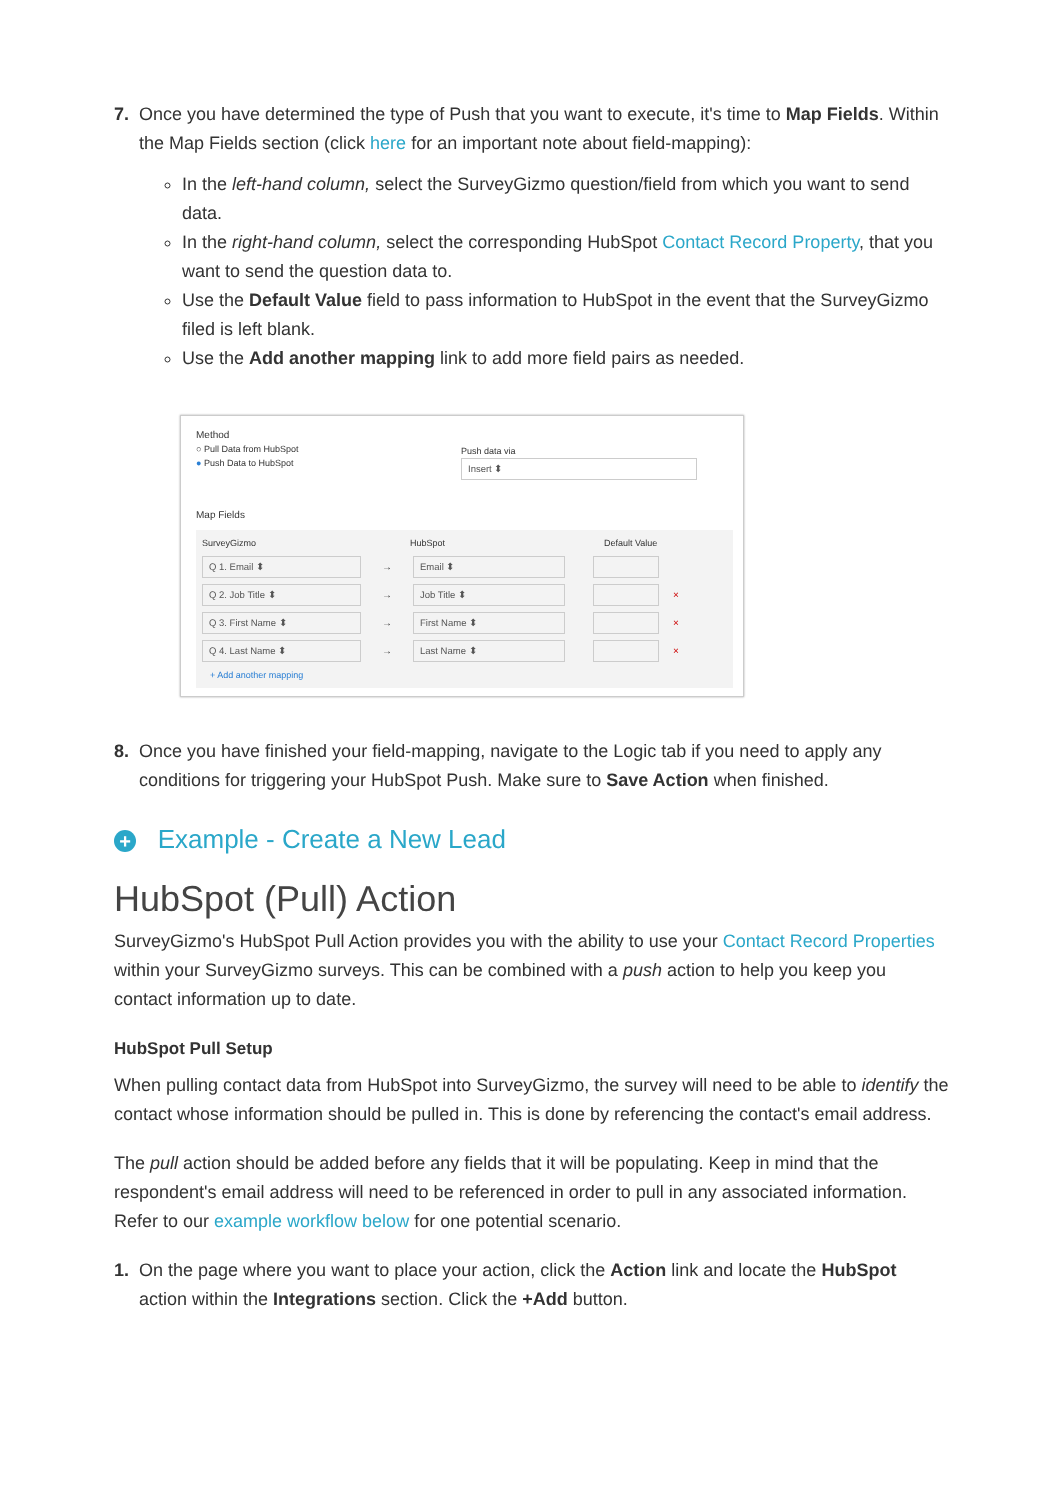7. Once you have determined the type of Push that you want to execute, it's time to Map Fields. Within the Map Fields section (click here for an important note about field-mapping):
In the left-hand column, select the SurveyGizmo question/field from which you want to send data.
In the right-hand column, select the corresponding HubSpot Contact Record Property, that you want to send the question data to.
Use the Default Value field to pass information to HubSpot in the event that the SurveyGizmo filed is left blank.
Use the Add another mapping link to add more field pairs as needed.
Method
○ Pull Data from HubSpot
● Push Data to HubSpot
Push data via
Insert ⬍
Map Fields
SurveyGizmo HubSpot Default Value
Q 1. Email ⬍ → Email ⬍
Q 2. Job Title ⬍ → Job Title ⬍ ×
Q 3. First Name ⬍ → First Name ⬍ ×
Q 4. Last Name ⬍ → Last Name ⬍ ×
+ Add another mapping
8. Once you have finished your field-mapping, navigate to the Logic tab if you need to apply any conditions for triggering your HubSpot Push. Make sure to Save Action when finished.
+ Example - Create a New Lead
HubSpot (Pull) Action
SurveyGizmo's HubSpot Pull Action provides you with the ability to use your Contact Record Properties within your SurveyGizmo surveys. This can be combined with a push action to help you keep you contact information up to date.
HubSpot Pull Setup
When pulling contact data from HubSpot into SurveyGizmo, the survey will need to be able to identify the contact whose information should be pulled in. This is done by referencing the contact's email address.
The pull action should be added before any fields that it will be populating. Keep in mind that the respondent's email address will need to be referenced in order to pull in any associated information. Refer to our example workflow below for one potential scenario.
1. On the page where you want to place your action, click the Action link and locate the HubSpot action within the Integrations section. Click the +Add button.